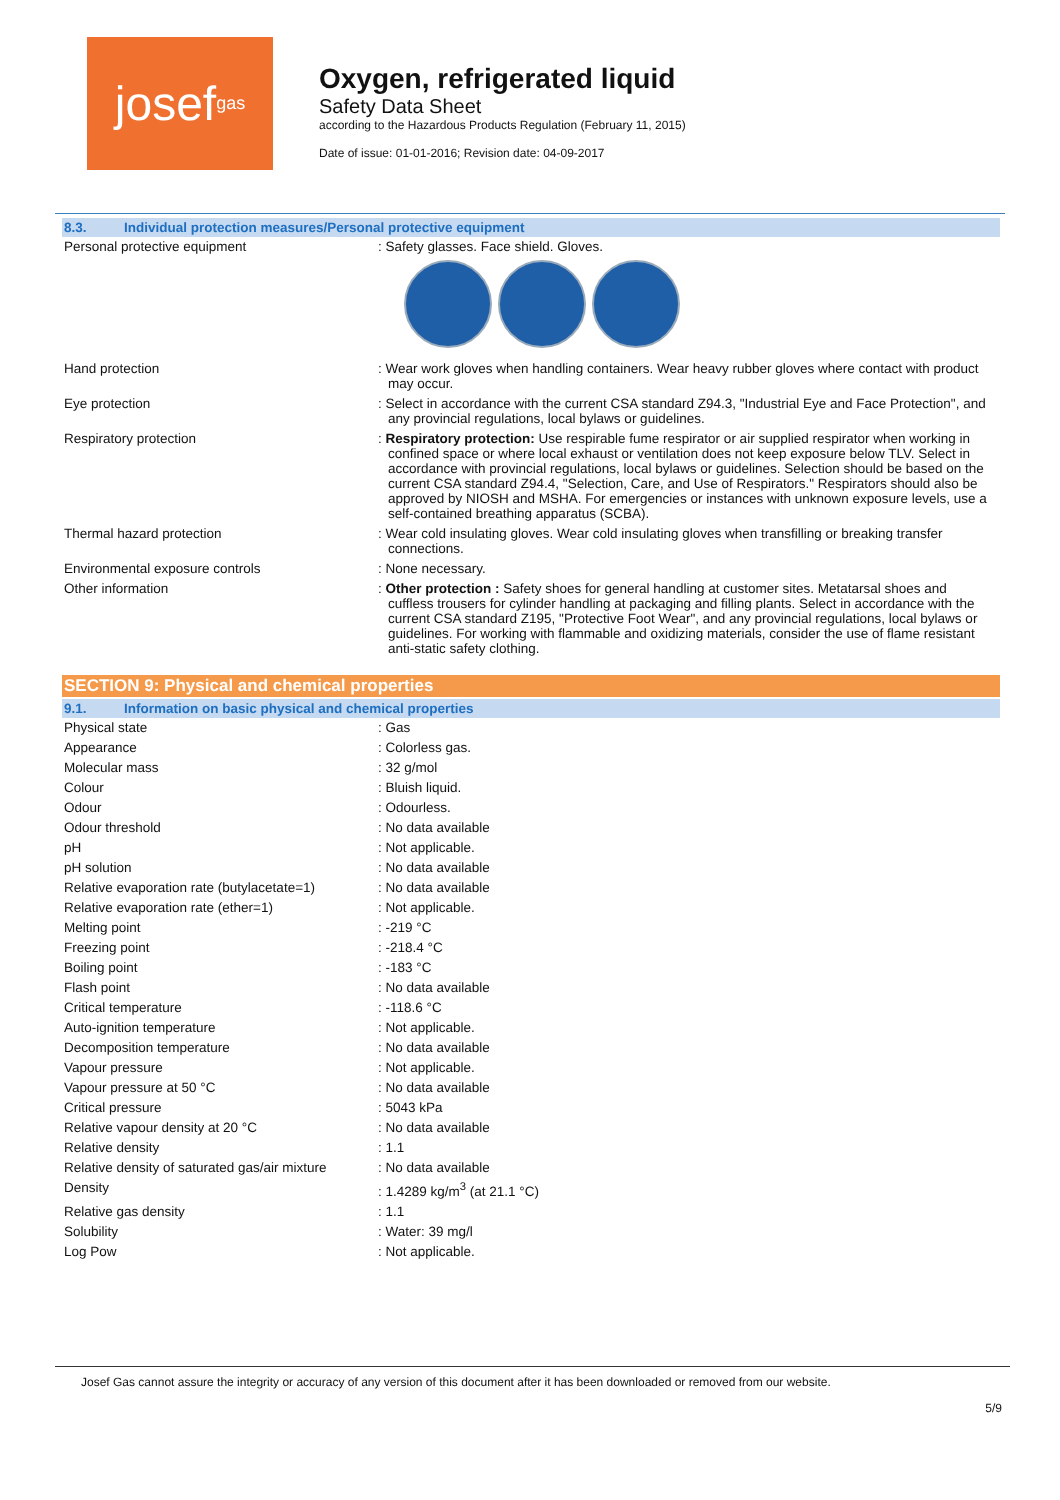josef gas
Oxygen, refrigerated liquid
Safety Data Sheet
according to the Hazardous Products Regulation (February 11, 2015)
Date of issue: 01-01-2016; Revision date: 04-09-2017
8.3. Individual protection measures/Personal protective equipment
| Personal protective equipment | : Safety glasses. Face shield. Gloves. |
| Hand protection | : Wear work gloves when handling containers. Wear heavy rubber gloves where contact with product may occur. |
| Eye protection | : Select in accordance with the current CSA standard Z94.3, "Industrial Eye and Face Protection", and any provincial regulations, local bylaws or guidelines. |
| Respiratory protection | : Respiratory protection: Use respirable fume respirator or air supplied respirator when working in confined space or where local exhaust or ventilation does not keep exposure below TLV. Select in accordance with provincial regulations, local bylaws or guidelines. Selection should be based on the current CSA standard Z94.4, "Selection, Care, and Use of Respirators." Respirators should also be approved by NIOSH and MSHA. For emergencies or instances with unknown exposure levels, use a self-contained breathing apparatus (SCBA). |
| Thermal hazard protection | : Wear cold insulating gloves. Wear cold insulating gloves when transfilling or breaking transfer connections. |
| Environmental exposure controls | : None necessary. |
| Other information | : Other protection : Safety shoes for general handling at customer sites. Metatarsal shoes and cuffless trousers for cylinder handling at packaging and filling plants. Select in accordance with the current CSA standard Z195, "Protective Foot Wear", and any provincial regulations, local bylaws or guidelines. For working with flammable and oxidizing materials, consider the use of flame resistant anti-static safety clothing. |
SECTION 9: Physical and chemical properties
9.1. Information on basic physical and chemical properties
| Physical state | : Gas |
| Appearance | : Colorless gas. |
| Molecular mass | : 32 g/mol |
| Colour | : Bluish liquid. |
| Odour | : Odourless. |
| Odour threshold | : No data available |
| pH | : Not applicable. |
| pH solution | : No data available |
| Relative evaporation rate (butylacetate=1) | : No data available |
| Relative evaporation rate (ether=1) | : Not applicable. |
| Melting point | : -219 °C |
| Freezing point | : -218.4 °C |
| Boiling point | : -183 °C |
| Flash point | : No data available |
| Critical temperature | : -118.6 °C |
| Auto-ignition temperature | : Not applicable. |
| Decomposition temperature | : No data available |
| Vapour pressure | : Not applicable. |
| Vapour pressure at 50 °C | : No data available |
| Critical pressure | : 5043 kPa |
| Relative vapour density at 20 °C | : No data available |
| Relative density | : 1.1 |
| Relative density of saturated gas/air mixture | : No data available |
| Density | : 1.4289 kg/m<sup>3</sup> (at 21.1 °C) |
| Relative gas density | : 1.1 |
| Solubility | : Water: 39 mg/l |
| Log Pow | : Not applicable. |
Josef Gas cannot assure the integrity or accuracy of any version of this document after it has been downloaded or removed from our website.
5/9